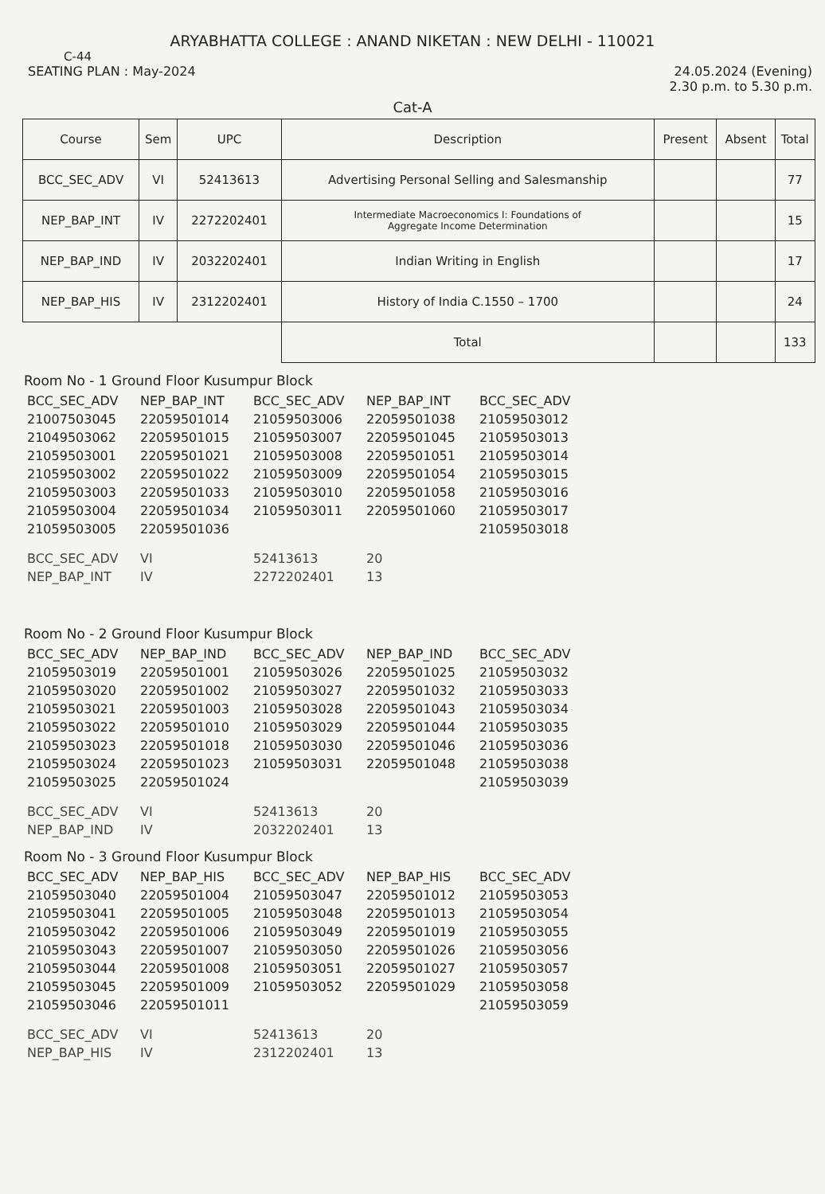ARYABHATTA COLLEGE : ANAND NIKETAN : NEW DELHI - 110021
C-44
SEATING PLAN : May-2024 24.05.2024 (Evening)
2.30 p.m. to 5.30 p.m.
Cat-A
| Course | Sem | UPC | Description | Present | Absent | Total |
| --- | --- | --- | --- | --- | --- | --- |
| BCC_SEC_ADV | VI | 52413613 | Advertising Personal Selling and Salesmanship | | | 77 |
| NEP_BAP_INT | IV | 2272202401 | Intermediate Macroeconomics I: Foundations of Aggregate Income Determination | | | 15 |
| NEP_BAP_IND | IV | 2032202401 | Indian Writing in English | | | 17 |
| NEP_BAP_HIS | IV | 2312202401 | History of India C.1550 – 1700 | | | 24 |
| | | | Total | | | 133 |
Room No - 1 Ground Floor Kusumpur Block
| BCC_SEC_ADV | NEP_BAP_INT | BCC_SEC_ADV | NEP_BAP_INT | BCC_SEC_ADV |
| --- | --- | --- | --- | --- |
| 21007503045 | 22059501014 | 21059503006 | 22059501038 | 21059503012 |
| 21049503062 | 22059501015 | 21059503007 | 22059501045 | 21059503013 |
| 21059503001 | 22059501021 | 21059503008 | 22059501051 | 21059503014 |
| 21059503002 | 22059501022 | 21059503009 | 22059501054 | 21059503015 |
| 21059503003 | 22059501033 | 21059503010 | 22059501058 | 21059503016 |
| 21059503004 | 22059501034 | 21059503011 | 22059501060 | 21059503017 |
| 21059503005 | 22059501036 | | | 21059503018 |
| BCC_SEC_ADV | VI | 52413613 | 20 |
| NEP_BAP_INT | IV | 2272202401 | 13 |
Room No - 2 Ground Floor Kusumpur Block
| BCC_SEC_ADV | NEP_BAP_IND | BCC_SEC_ADV | NEP_BAP_IND | BCC_SEC_ADV |
| --- | --- | --- | --- | --- |
| 21059503019 | 22059501001 | 21059503026 | 22059501025 | 21059503032 |
| 21059503020 | 22059501002 | 21059503027 | 22059501032 | 21059503033 |
| 21059503021 | 22059501003 | 21059503028 | 22059501043 | 21059503034 |
| 21059503022 | 22059501010 | 21059503029 | 22059501044 | 21059503035 |
| 21059503023 | 22059501018 | 21059503030 | 22059501046 | 21059503036 |
| 21059503024 | 22059501023 | 21059503031 | 22059501048 | 21059503038 |
| 21059503025 | 22059501024 | | | 21059503039 |
| BCC_SEC_ADV | VI | 52413613 | 20 |
| NEP_BAP_IND | IV | 2032202401 | 13 |
Room No - 3 Ground Floor Kusumpur Block
| BCC_SEC_ADV | NEP_BAP_HIS | BCC_SEC_ADV | NEP_BAP_HIS | BCC_SEC_ADV |
| --- | --- | --- | --- | --- |
| 21059503040 | 22059501004 | 21059503047 | 22059501012 | 21059503053 |
| 21059503041 | 22059501005 | 21059503048 | 22059501013 | 21059503054 |
| 21059503042 | 22059501006 | 21059503049 | 22059501019 | 21059503055 |
| 21059503043 | 22059501007 | 21059503050 | 22059501026 | 21059503056 |
| 21059503044 | 22059501008 | 21059503051 | 22059501027 | 21059503057 |
| 21059503045 | 22059501009 | 21059503052 | 22059501029 | 21059503058 |
| 21059503046 | 22059501011 | | | 21059503059 |
| BCC_SEC_ADV | VI | 52413613 | 20 |
| NEP_BAP_HIS | IV | 2312202401 | 13 |